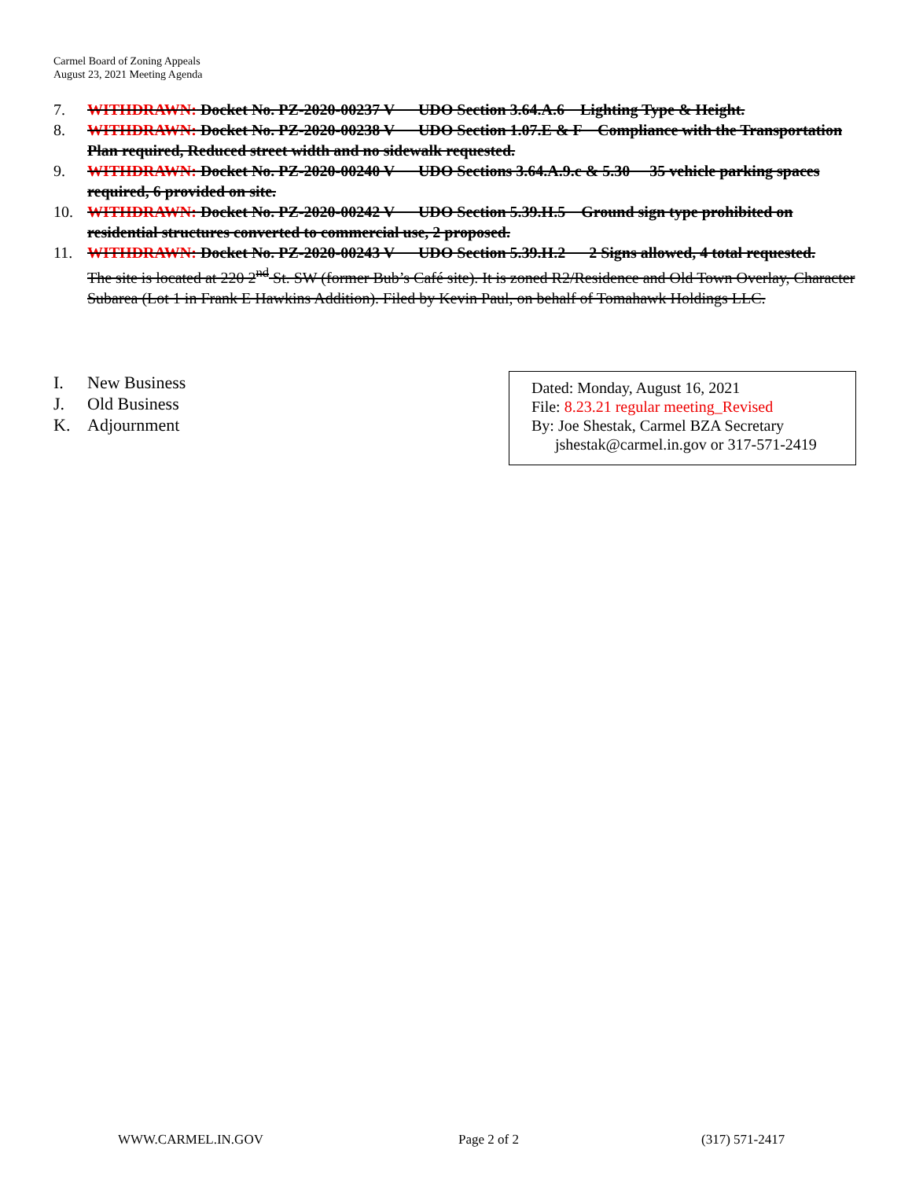Carmel Board of Zoning Appeals
August 23, 2021 Meeting Agenda
7. WITHDRAWN: Docket No. PZ-2020-00237 V UDO Section 3.64.A.6 Lighting Type & Height.
8. WITHDRAWN: Docket No. PZ-2020-00238 V UDO Section 1.07.E & F Compliance with the Transportation Plan required, Reduced street width and no sidewalk requested.
9. WITHDRAWN: Docket No. PZ-2020-00240 V UDO Sections 3.64.A.9.c & 5.30 35 vehicle parking spaces required, 6 provided on site.
10. WITHDRAWN: Docket No. PZ-2020-00242 V UDO Section 5.39.H.5 Ground sign type prohibited on residential structures converted to commercial use, 2 proposed.
11. WITHDRAWN: Docket No. PZ-2020-00243 V UDO Section 5.39.H.2 2 Signs allowed, 4 total requested.
The site is located at 220 2<sup>nd</sup> St. SW (former Bub’s Café site). It is zoned R2/Residence and Old Town Overlay, Character Subarea (Lot 1 in Frank E Hawkins Addition). Filed by Kevin Paul, on behalf of Tomahawk Holdings LLC.
I. New Business
J. Old Business
K. Adjournment
Dated: Monday, August 16, 2021
File: 8.23.21 regular meeting_Revised
By: Joe Shestak, Carmel BZA Secretary
jshestak@carmel.in.gov or 317-571-2419
WWW.CARMEL.IN.GOV Page 2 of 2 (317) 571-2417